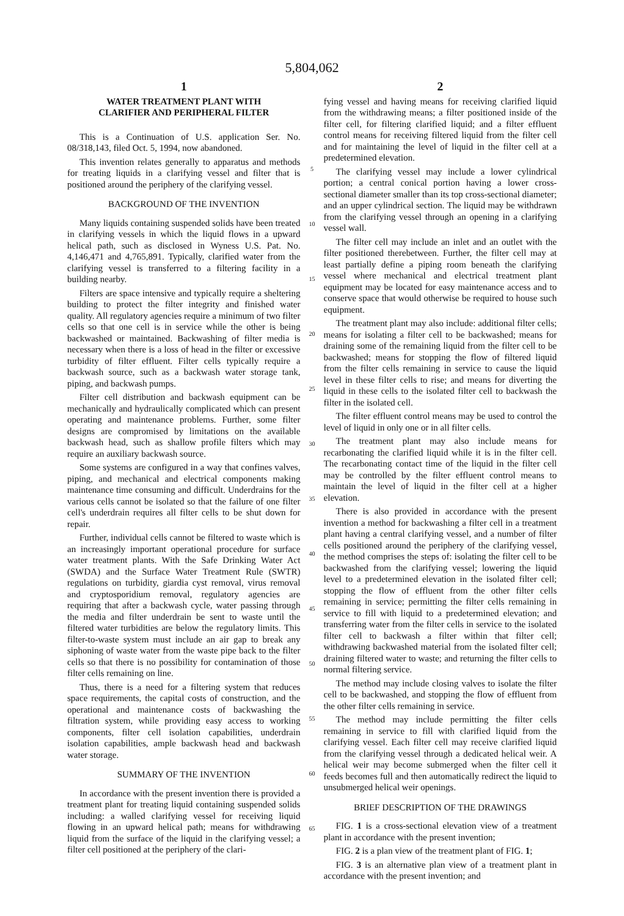5,804,062
1
WATER TREATMENT PLANT WITH
CLARIFIER AND PERIPHERAL FILTER
This is a Continuation of U.S. application Ser. No. 08/318,143, filed Oct. 5, 1994, now abandoned.
This invention relates generally to apparatus and methods for treating liquids in a clarifying vessel and filter that is positioned around the periphery of the clarifying vessel.
BACKGROUND OF THE INVENTION
Many liquids containing suspended solids have been treated in clarifying vessels in which the liquid flows in a upward helical path, such as disclosed in Wyness U.S. Pat. No. 4,146,471 and 4,765,891. Typically, clarified water from the clarifying vessel is transferred to a filtering facility in a building nearby.
Filters are space intensive and typically require a sheltering building to protect the filter integrity and finished water quality. All regulatory agencies require a minimum of two filter cells so that one cell is in service while the other is being backwashed or maintained. Backwashing of filter media is necessary when there is a loss of head in the filter or excessive turbidity of filter effluent. Filter cells typically require a backwash source, such as a backwash water storage tank, piping, and backwash pumps.
Filter cell distribution and backwash equipment can be mechanically and hydraulically complicated which can present operating and maintenance problems. Further, some filter designs are compromised by limitations on the available backwash head, such as shallow profile filters which may require an auxiliary backwash source.
Some systems are configured in a way that confines valves, piping, and mechanical and electrical components making maintenance time consuming and difficult. Underdrains for the various cells cannot be isolated so that the failure of one filter cell's underdrain requires all filter cells to be shut down for repair.
Further, individual cells cannot be filtered to waste which is an increasingly important operational procedure for surface water treatment plants. With the Safe Drinking Water Act (SWDA) and the Surface Water Treatment Rule (SWTR) regulations on turbidity, giardia cyst removal, virus removal and cryptosporidium removal, regulatory agencies are requiring that after a backwash cycle, water passing through the media and filter underdrain be sent to waste until the filtered water turbidities are below the regulatory limits. This filter-to-waste system must include an air gap to break any siphoning of waste water from the waste pipe back to the filter cells so that there is no possibility for contamination of those filter cells remaining on line.
Thus, there is a need for a filtering system that reduces space requirements, the capital costs of construction, and the operational and maintenance costs of backwashing the filtration system, while providing easy access to working components, filter cell isolation capabilities, underdrain isolation capabilities, ample backwash head and backwash water storage.
SUMMARY OF THE INVENTION
In accordance with the present invention there is provided a treatment plant for treating liquid containing suspended solids including: a walled clarifying vessel for receiving liquid flowing in an upward helical path; means for withdrawing liquid from the surface of the liquid in the clarifying vessel; a filter cell positioned at the periphery of the clari-
5
10
15
20
25
30
35
40
45
50
55
60
65
2
fying vessel and having means for receiving clarified liquid from the withdrawing means; a filter positioned inside of the filter cell, for filtering clarified liquid; and a filter effluent control means for receiving filtered liquid from the filter cell and for maintaining the level of liquid in the filter cell at a predetermined elevation.
The clarifying vessel may include a lower cylindrical portion; a central conical portion having a lower cross-sectional diameter smaller than its top cross-sectional diameter; and an upper cylindrical section. The liquid may be withdrawn from the clarifying vessel through an opening in a clarifying vessel wall.
The filter cell may include an inlet and an outlet with the filter positioned therebetween. Further, the filter cell may at least partially define a piping room beneath the clarifying vessel where mechanical and electrical treatment plant equipment may be located for easy maintenance access and to conserve space that would otherwise be required to house such equipment.
The treatment plant may also include: additional filter cells; means for isolating a filter cell to be backwashed; means for draining some of the remaining liquid from the filter cell to be backwashed; means for stopping the flow of filtered liquid from the filter cells remaining in service to cause the liquid level in these filter cells to rise; and means for diverting the liquid in these cells to the isolated filter cell to backwash the filter in the isolated cell.
The filter effluent control means may be used to control the level of liquid in only one or in all filter cells.
The treatment plant may also include means for recarbonating the clarified liquid while it is in the filter cell. The recarbonating contact time of the liquid in the filter cell may be controlled by the filter effluent control means to maintain the level of liquid in the filter cell at a higher elevation.
There is also provided in accordance with the present invention a method for backwashing a filter cell in a treatment plant having a central clarifying vessel, and a number of filter cells positioned around the periphery of the clarifying vessel, the method comprises the steps of: isolating the filter cell to be backwashed from the clarifying vessel; lowering the liquid level to a predetermined elevation in the isolated filter cell; stopping the flow of effluent from the other filter cells remaining in service; permitting the filter cells remaining in service to fill with liquid to a predetermined elevation; and transferring water from the filter cells in service to the isolated filter cell to backwash a filter within that filter cell; withdrawing backwashed material from the isolated filter cell; draining filtered water to waste; and returning the filter cells to normal filtering service.
The method may include closing valves to isolate the filter cell to be backwashed, and stopping the flow of effluent from the other filter cells remaining in service.
The method may include permitting the filter cells remaining in service to fill with clarified liquid from the clarifying vessel. Each filter cell may receive clarified liquid from the clarifying vessel through a dedicated helical weir. A helical weir may become submerged when the filter cell it feeds becomes full and then automatically redirect the liquid to unsubmerged helical weir openings.
BRIEF DESCRIPTION OF THE DRAWINGS
FIG. 1 is a cross-sectional elevation view of a treatment plant in accordance with the present invention;
FIG. 2 is a plan view of the treatment plant of FIG. 1;
FIG. 3 is an alternative plan view of a treatment plant in accordance with the present invention; and